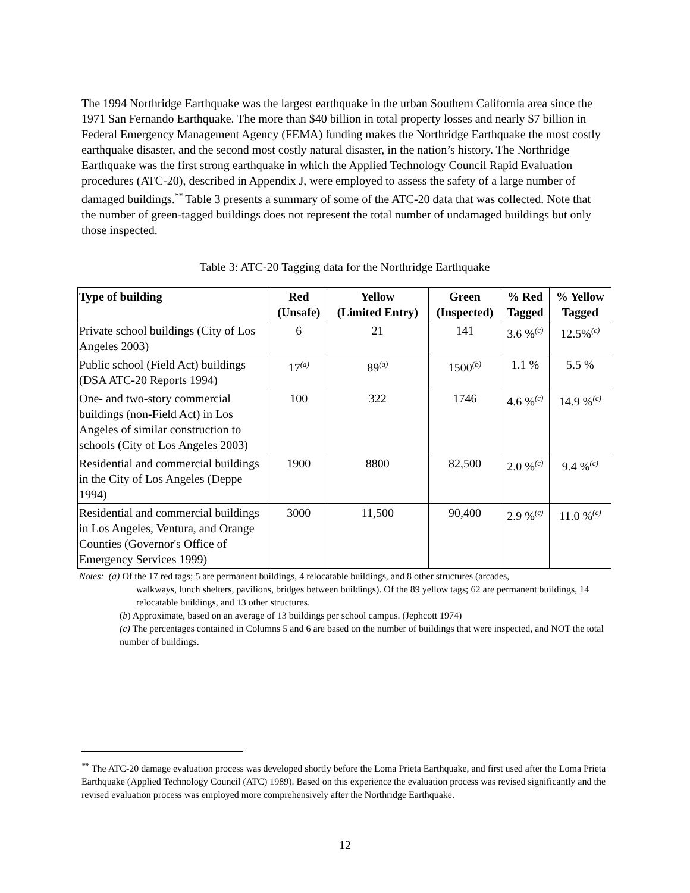The 1994 Northridge Earthquake was the largest earthquake in the urban Southern California area since the 1971 San Fernando Earthquake. The more than $40 billion in total property losses and nearly $7 billion in Federal Emergency Management Agency (FEMA) funding makes the Northridge Earthquake the most costly earthquake disaster, and the second most costly natural disaster, in the nation’s history. The Northridge Earthquake was the first strong earthquake in which the Applied Technology Council Rapid Evaluation procedures (ATC-20), described in Appendix J, were employed to assess the safety of a large number of damaged buildings.<sup>**</sup> Table 3 presents a summary of some of the ATC-20 data that was collected. Note that the number of green-tagged buildings does not represent the total number of undamaged buildings but only those inspected.
Table 3: ATC-20 Tagging data for the Northridge Earthquake
| Type of building | Red (Unsafe) | Yellow (Limited Entry) | Green (Inspected) | % Red Tagged | % Yellow Tagged |
| --- | --- | --- | --- | --- | --- |
| Private school buildings (City of Los Angeles 2003) | 6 | 21 | 141 | 3.6 %<sup>(c)</sup> | 12.5%<sup>(c)</sup> |
| Public school (Field Act) buildings (DSA ATC-20 Reports 1994) | 17<sup>(a)</sup> | 89<sup>(a)</sup> | 1500<sup>(b)</sup> | 1.1 % | 5.5 % |
| One- and two-story commercial buildings (non-Field Act) in Los Angeles of similar construction to schools (City of Los Angeles 2003) | 100 | 322 | 1746 | 4.6 %<sup>(c)</sup> | 14.9 %<sup>(c)</sup> |
| Residential and commercial buildings in the City of Los Angeles (Deppe 1994) | 1900 | 8800 | 82,500 | 2.0 %<sup>(c)</sup> | 9.4 %<sup>(c)</sup> |
| Residential and commercial buildings in Los Angeles, Ventura, and Orange Counties (Governor's Office of Emergency Services 1999) | 3000 | 11,500 | 90,400 | 2.9 %<sup>(c)</sup> | 11.0 %<sup>(c)</sup> |
Notes: (a) Of the 17 red tags; 5 are permanent buildings, 4 relocatable buildings, and 8 other structures (arcades,
walkways, lunch shelters, pavilions, bridges between buildings). Of the 89 yellow tags; 62 are permanent buildings, 14 relocatable buildings, and 13 other structures.
(b) Approximate, based on an average of 13 buildings per school campus. (Jephcott 1974)
(c) The percentages contained in Columns 5 and 6 are based on the number of buildings that were inspected, and NOT the total number of buildings.
<sup>**</sup> The ATC-20 damage evaluation process was developed shortly before the Loma Prieta Earthquake, and first used after the Loma Prieta Earthquake (Applied Technology Council (ATC) 1989). Based on this experience the evaluation process was revised significantly and the revised evaluation process was employed more comprehensively after the Northridge Earthquake.
12